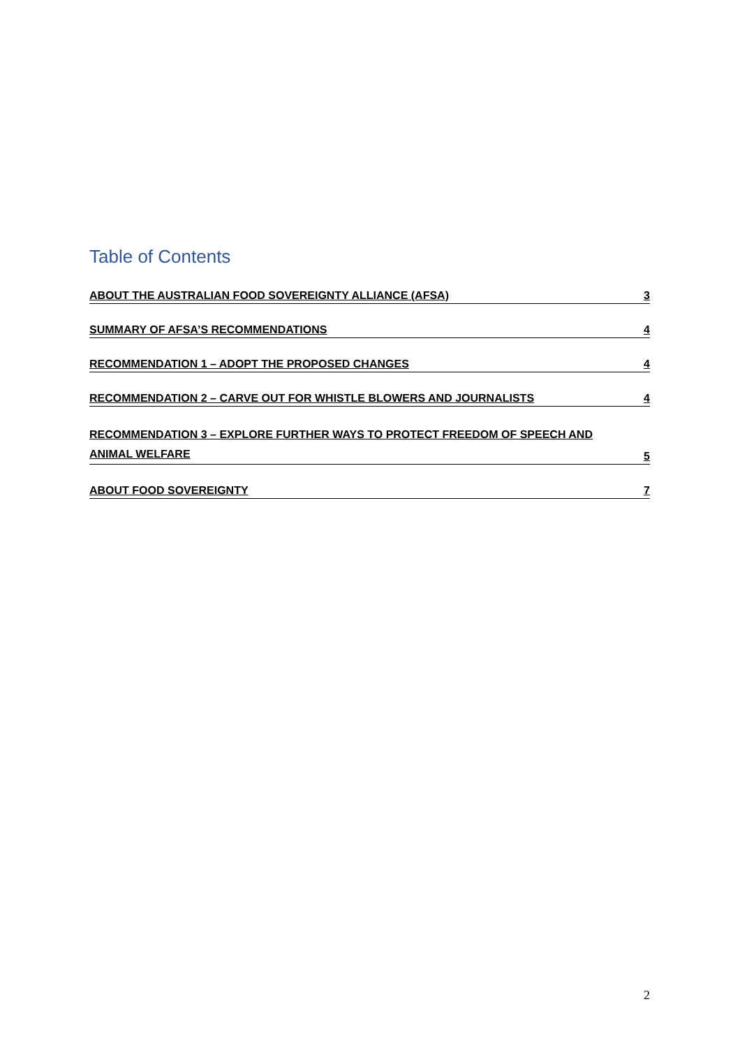Table of Contents
ABOUT THE AUSTRALIAN FOOD SOVEREIGNTY ALLIANCE (AFSA) 3
SUMMARY OF AFSA’S RECOMMENDATIONS 4
RECOMMENDATION 1 – ADOPT THE PROPOSED CHANGES 4
RECOMMENDATION 2 – CARVE OUT FOR WHISTLE BLOWERS AND JOURNALISTS 4
RECOMMENDATION 3 – EXPLORE FURTHER WAYS TO PROTECT FREEDOM OF SPEECH AND
ANIMAL WELFARE 5
ABOUT FOOD SOVEREIGNTY 7
2